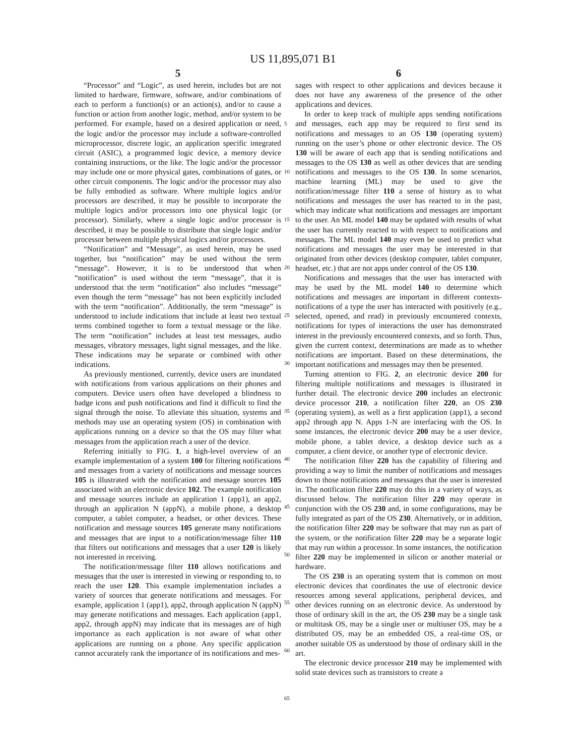US 11,895,071 B1
5
“Processor” and “Logic”, as used herein, includes but are not limited to hardware, firmware, software, and/or combinations of each to perform a function(s) or an action(s), and/or to cause a function or action from another logic, method, and/or system to be performed. For example, based on a desired application or need, the logic and/or the processor may include a software-controlled microprocessor, discrete logic, an application specific integrated circuit (ASIC), a programmed logic device, a memory device containing instructions, or the like. The logic and/or the processor may include one or more physical gates, combinations of gates, or other circuit components. The logic and/or the processor may also be fully embodied as software. Where multiple logics and/or processors are described, it may be possible to incorporate the multiple logics and/or processors into one physical logic (or processor). Similarly, where a single logic and/or processor is described, it may be possible to distribute that single logic and/or processor between multiple physical logics and/or processors.
“Notification” and “Message”, as used herein, may be used together, but “notification” may be used without the term “message”. However, it is to be understood that when “notification” is used without the term “message”, that it is understood that the term “notification” also includes “message” even though the term “message” has not been explicitly included with the term “notification”. Additionally, the term “message” is understood to include indications that include at least two textual terms combined together to form a textual message or the like. The term “notification” includes at least test messages, audio messages, vibratory messages, light signal messages, and the like. These indications may be separate or combined with other indications.
As previously mentioned, currently, device users are inundated with notifications from various applications on their phones and computers. Device users often have developed a blindness to badge icons and push notifications and find it difficult to find the signal through the noise. To alleviate this situation, systems and methods may use an operating system (OS) in combination with applications running on a device so that the OS may filter what messages from the application reach a user of the device.
Referring initially to FIG. 1, a high-level overview of an example implementation of a system 100 for filtering notifications and messages from a variety of notifications and message sources 105 is illustrated with the notification and message sources 105 associated with an electronic device 102. The example notification and message sources include an application 1 (app1), an app2, through an application N (appN), a mobile phone, a desktop computer, a tablet computer, a headset, or other devices. These notification and message sources 105 generate many notifications and messages that are input to a notification/message filter 110 that filters out notifications and messages that a user 120 is likely not interested in receiving.
The notification/message filter 110 allows notifications and messages that the user is interested in viewing or responding to, to reach the user 120. This example implementation includes a variety of sources that generate notifications and messages. For example, application 1 (app1), app2, through application N (appN) may generate notifications and messages. Each application (app1, app2, through appN) may indicate that its messages are of high importance as each application is not aware of what other applications are running on a phone. Any specific application cannot accurately rank the importance of its notifications and mes-
6
sages with respect to other applications and devices because it does not have any awareness of the presence of the other applications and devices.
In order to keep track of multiple apps sending notifications and messages, each app may be required to first send its notifications and messages to an OS 130 (operating system) running on the user’s phone or other electronic device. The OS 130 will be aware of each app that is sending notifications and messages to the OS 130 as well as other devices that are sending notifications and messages to the OS 130. In some scenarios, machine learning (ML) may be used to give the notification/message filter 110 a sense of history as to what notifications and messages the user has reacted to in the past, which may indicate what notifications and messages are important to the user. An ML model 140 may be updated with results of what the user has currently reacted to with respect to notifications and messages. The ML model 140 may even be used to predict what notifications and messages the user may be interested in that originated from other devices (desktop computer, tablet computer, headset, etc.) that are not apps under control of the OS 130.
Notifications and messages that the user has interacted with may be used by the ML model 140 to determine which notifications and messages are important in different contexts-notifications of a type the user has interacted with positively (e.g., selected, opened, and read) in previously encountered contexts, notifications for types of interactions the user has demonstrated interest in the previously encountered contexts, and so forth. Thus, given the current context, determinations are made as to whether notifications are important. Based on these determinations, the important notifications and messages may then be presented.
Turning attention to FIG. 2, an electronic device 200 for filtering multiple notifications and messages is illustrated in further detail. The electronic device 200 includes an electronic device processor 210, a notification filter 220, an OS 230 (operating system), as well as a first application (app1), a second app2 through app N. Apps 1-N are interfacing with the OS. In some instances, the electronic device 200 may be a user device, mobile phone, a tablet device, a desktop device such as a computer, a client device, or another type of electronic device.
The notification filter 220 has the capability of filtering and providing a way to limit the number of notifications and messages down to those notifications and messages that the user is interested in. The notification filter 220 may do this in a variety of ways, as discussed below. The notification filter 220 may operate in conjunction with the OS 230 and, in some configurations, may be fully integrated as part of the OS 230. Alternatively, or in addition, the notification filter 220 may be software that may run as part of the system, or the notification filter 220 may be a separate logic that may run within a processor. In some instances, the notification filter 220 may be implemented in silicon or another material or hardware.
The OS 230 is an operating system that is common on most electronic devices that coordinates the use of electronic device resources among several applications, peripheral devices, and other devices running on an electronic device. As understood by those of ordinary skill in the art, the OS 230 may be a single task or multitask OS, may be a single user or multiuser OS, may be a distributed OS, may be an embedded OS, a real-time OS, or another suitable OS as understood by those of ordinary skill in the art.
The electronic device processor 210 may be implemented with solid state devices such as transistors to create a
5
10
15
20
25
30
35
40
45
50
55
60
65